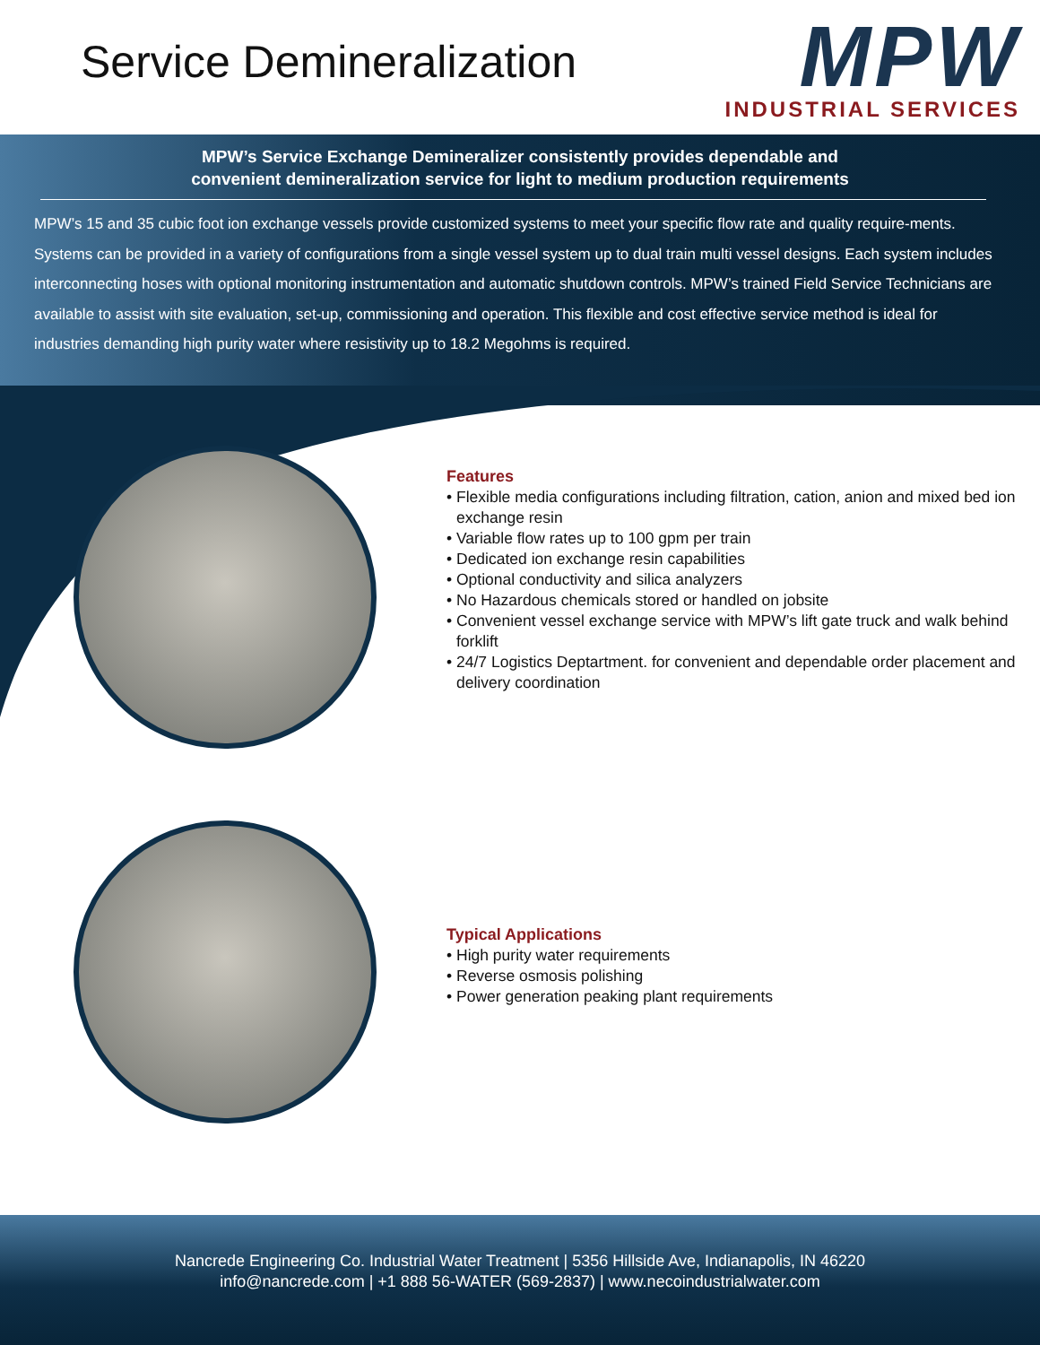Service Demineralization
MPW
INDUSTRIAL SERVICES
MPW’s Service Exchange Demineralizer consistently provides dependable and
convenient demineralization service for light to medium production requirements
MPW’s 15 and 35 cubic foot ion exchange vessels provide customized systems to meet your specific flow rate and quality require-ments. Systems can be provided in a variety of configurations from a single vessel system up to dual train multi vessel designs. Each system includes interconnecting hoses with optional monitoring instrumentation and automatic shutdown controls. MPW’s trained Field Service Technicians are available to assist with site evaluation, set-up, commissioning and operation. This flexible and cost effective service method is ideal for industries demanding high purity water where resistivity up to 18.2 Megohms is required.
Features
• Flexible media configurations including filtration, cation, anion and mixed bed ion exchange resin
• Variable flow rates up to 100 gpm per train
• Dedicated ion exchange resin capabilities
• Optional conductivity and silica analyzers
• No Hazardous chemicals stored or handled on jobsite
• Convenient vessel exchange service with MPW’s lift gate truck and walk behind forklift
• 24/7 Logistics Deptartment. for convenient and dependable order placement and delivery coordination
Typical Applications
• High purity water requirements
• Reverse osmosis polishing
• Power generation peaking plant requirements
Nancrede Engineering Co. Industrial Water Treatment | 5356 Hillside Ave, Indianapolis, IN 46220
info@nancrede.com | +1 888 56-WATER (569-2837) | www.necoindustrialwater.com